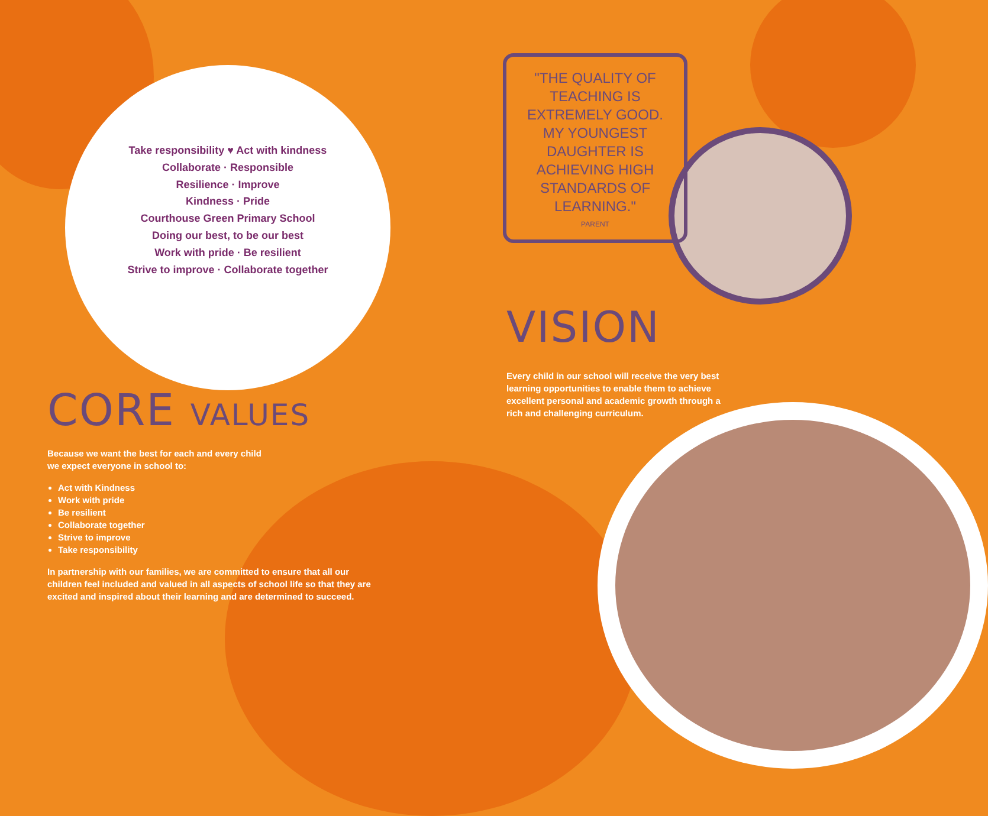Take responsibility ♥ Act with kindness
Collaborate · Responsible
Resilience · Improve
Kindness · Pride
Courthouse Green Primary School
Doing our best, to be our best
Work with pride · Be resilient
Strive to improve · Collaborate together
CORE VALUES
Because we want the best for each and every child
we expect everyone in school to:
Act with Kindness
Work with pride
Be resilient
Collaborate together
Strive to improve
Take responsibility
In partnership with our families, we are committed to ensure that all our children feel included and valued in all aspects of school life so that they are excited and inspired about their learning and are determined to succeed.
"THE QUALITY OF TEACHING IS EXTREMELY GOOD. MY YOUNGEST DAUGHTER IS ACHIEVING HIGH STANDARDS OF LEARNING."
PARENT
VISION
Every child in our school will receive the very best learning opportunities to enable them to achieve excellent personal and academic growth through a rich and challenging curriculum.